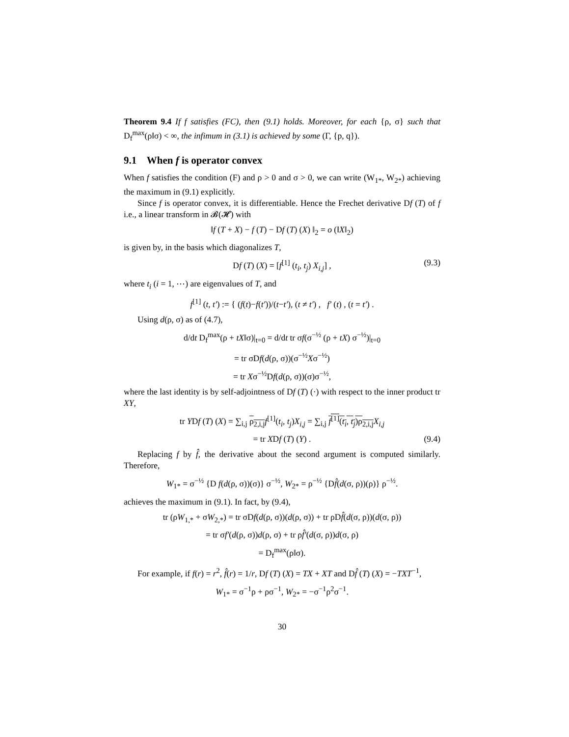Theorem 9.4 If f satisfies (FC), then (9.1) holds. Moreover, for each {ρ, σ} such that D<sub>f</sub><sup>max</sup>(ρ‖σ) < ∞, the infimum in (3.1) is achieved by some (Γ, {p, q}).
9.1 When f is operator convex
When f satisfies the condition (F) and ρ > 0 and σ > 0, we can write (W<sub>1*</sub>, W<sub>2*</sub>) achieving the maximum in (9.1) explicitly.
Since f is operator convex, it is differentiable. Hence the Frechet derivative Df (T) of f i.e., a linear transform in 𝓑(𝓗) with
‖f (T + X) − f (T) − Df (T) (X) ‖<sub>2</sub> = o (‖X‖<sub>2</sub>)
is given by, in the basis which diagonalizes T,
Df (T) (X) = [f<sup>[1]</sup> (t<sub>i</sub>, t<sub>j</sub>) X<sub>i,j</sub>] , (9.3)
where t<sub>i</sub> (i = 1, ⋯) are eigenvalues of T, and
f<sup>[1]</sup> (t, t′) := { (f(t)−f(t′))/(t−t′), (t ≠ t′) , f′ (t) , (t = t′) .
Using d(ρ, σ) as of (4.7),
d/dt D<sub>f</sub><sup>max</sup>(ρ + tX‖σ)|<sub>t=0</sub> = d/dt tr σf(σ<sup>−½</sup> (ρ + tX) σ<sup>−½</sup>)|<sub>t=0</sub>
= tr σDf(d(ρ, σ))(σ<sup>−½</sup>Xσ<sup>−½</sup>)
= tr Xσ<sup>−½</sup>Df(d(ρ, σ))(σ)σ<sup>−½</sup>,
where the last identity is by self-adjointness of Df (T) (·) with respect to the inner product tr XY,
tr YDf (T) (X) = ∑<sub>i,j</sub> ρ<sub>2,i,j</sub> f<sup>[1]</sup>(t<sub>i</sub>, t<sub>j</sub>)X<sub>i,j</sub> = ∑<sub>i,j</sub> f<sup>[1]</sup>(t<sub>i</sub>, t<sub>j</sub>)ρ<sub>2,i,j</sub> X<sub>i,j</sub>
= tr XDf (T) (Y) . (9.4)
Replacing f by f̂, the derivative about the second argument is computed similarly. Therefore,
W<sub>1*</sub> = σ<sup>−½</sup> {D f(d(ρ, σ))(σ)} σ<sup>−½</sup>, W<sub>2*</sub> = ρ<sup>−½</sup> {Df̂(d(σ, ρ))(ρ)} ρ<sup>−½</sup>.
achieves the maximum in (9.1). In fact, by (9.4),
tr (ρW<sub>1,*</sub> + σW<sub>2,*</sub>) = tr σDf(d(ρ, σ))(d(ρ, σ)) + tr ρDf̂(d(σ, ρ))(d(σ, ρ))
= tr σf′(d(ρ, σ))d(ρ, σ) + tr ρf̂′(d(σ, ρ))d(σ, ρ)
= D<sub>f</sub><sup>max</sup>(ρ‖σ).
For example, if f(r) = r<sup>2</sup>, f̂(r) = 1/r, Df (T) (X) = TX + XT and Df̂ (T) (X) = −TXT<sup>−1</sup>,
W<sub>1*</sub> = σ<sup>−1</sup>ρ + ρσ<sup>−1</sup>, W<sub>2*</sub> = −σ<sup>−1</sup>ρ<sup>2</sup>σ<sup>−1</sup>.
30